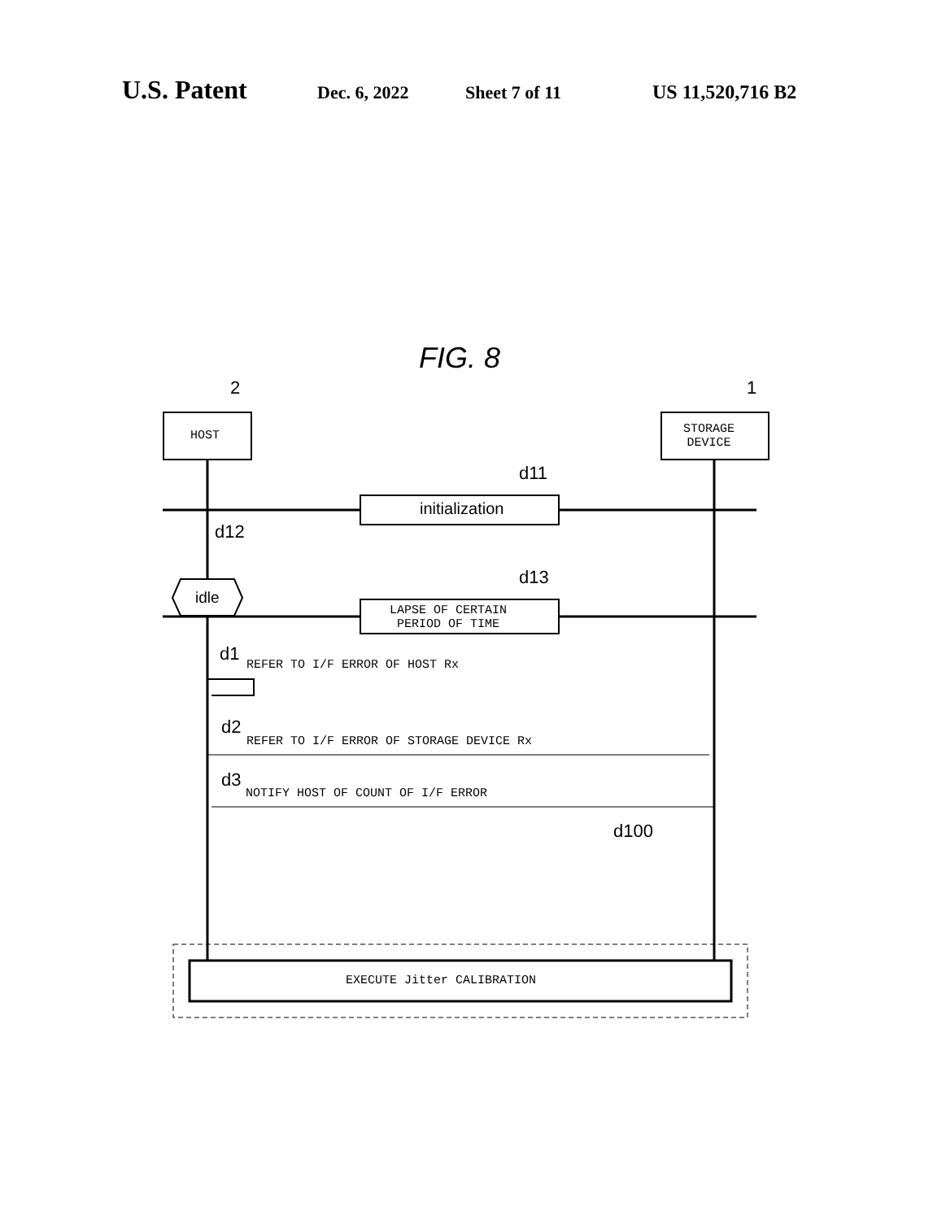U.S. Patent Dec. 6, 2022 Sheet 7 of 11 US 11,520,716 B2
FIG. 8
2 1
HOST
STORAGE
DEVICE
d11
initialization
d12
idle
d13
LAPSE OF CERTAIN
PERIOD OF TIME
d1
REFER TO I/F ERROR OF HOST Rx
d2
REFER TO I/F ERROR OF STORAGE DEVICE Rx
d3
NOTIFY HOST OF COUNT OF I/F ERROR
d100
EXECUTE Jitter CALIBRATION